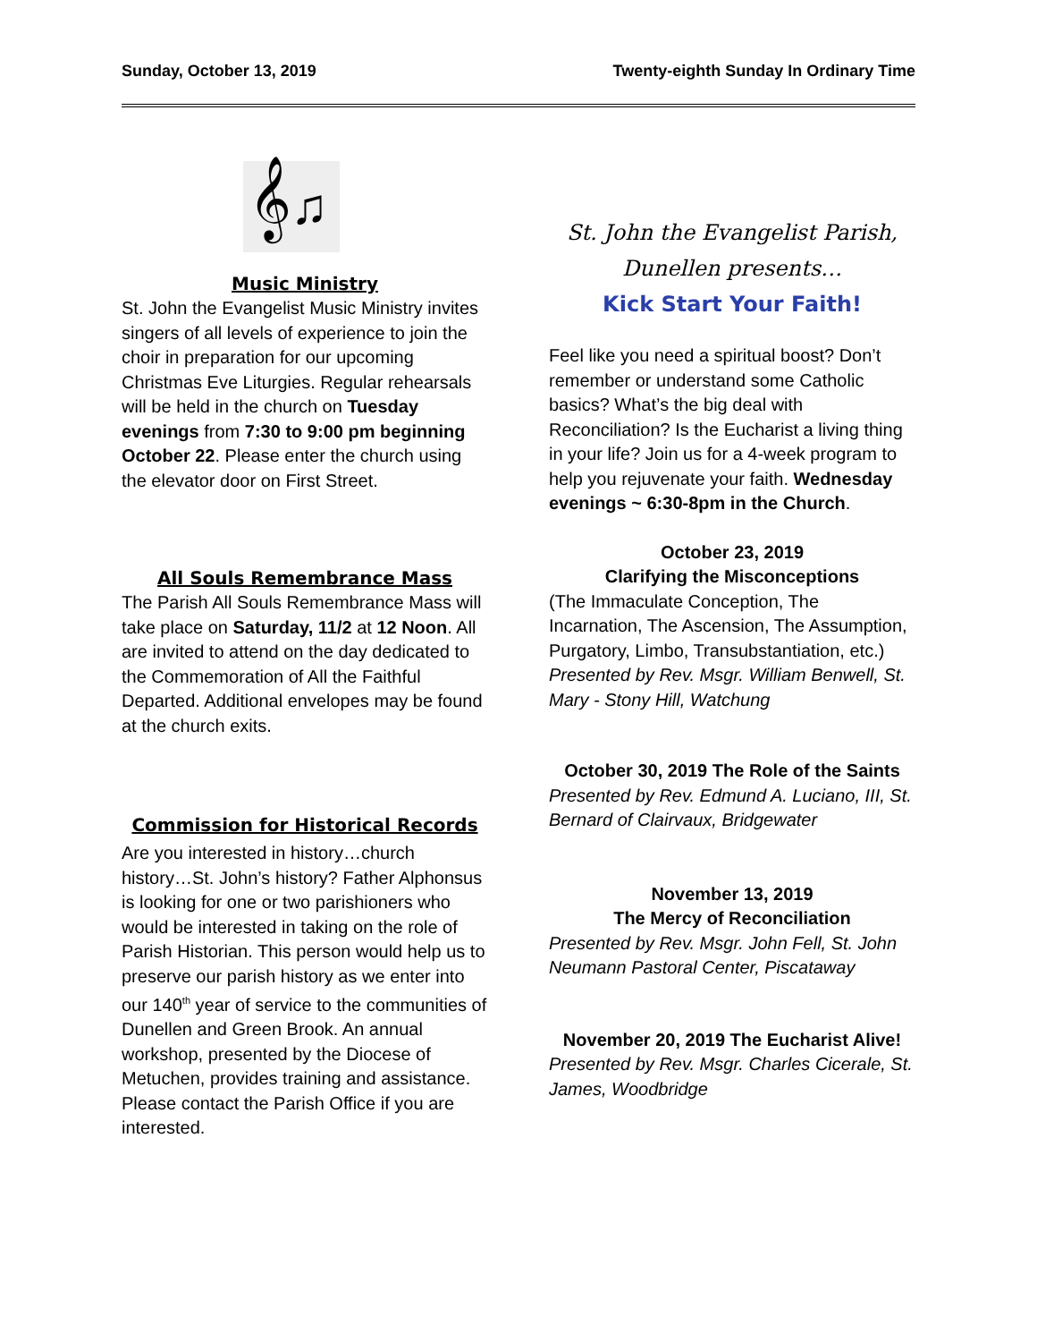Sunday, October 13, 2019 Twenty-eighth Sunday In Ordinary Time
𝄞♫
Music Ministry
St. John the Evangelist Music Ministry invites singers of all levels of experience to join the choir in preparation for our upcoming Christmas Eve Liturgies. Regular rehearsals will be held in the church on Tuesday evenings from 7:30 to 9:00 pm beginning October 22. Please enter the church using the elevator door on First Street.
All Souls Remembrance Mass
The Parish All Souls Remembrance Mass will take place on Saturday, 11/2 at 12 Noon. All are invited to attend on the day dedicated to the Commemoration of All the Faithful Departed. Additional envelopes may be found at the church exits.
Commission for Historical Records
Are you interested in history…church history…St. John’s history? Father Alphonsus is looking for one or two parishioners who would be interested in taking on the role of Parish Historian. This person would help us to preserve our parish history as we enter into our 140<sup>th</sup> year of service to the communities of Dunellen and Green Brook. An annual workshop, presented by the Diocese of Metuchen, provides training and assistance. Please contact the Parish Office if you are interested.
St. John the Evangelist Parish,
Dunellen presents…
Kick Start Your Faith!
Feel like you need a spiritual boost? Don’t remember or understand some Catholic basics? What’s the big deal with Reconciliation? Is the Eucharist a living thing in your life? Join us for a 4-week program to help you rejuvenate your faith. Wednesday evenings ~ 6:30-8pm in the Church.
October 23, 2019
Clarifying the Misconceptions
(The Immaculate Conception, The Incarnation, The Ascension, The Assumption, Purgatory, Limbo, Transubstantiation, etc.)
Presented by Rev. Msgr. William Benwell, St. Mary - Stony Hill, Watchung
October 30, 2019 The Role of the Saints
Presented by Rev. Edmund A. Luciano, III, St. Bernard of Clairvaux, Bridgewater
November 13, 2019
The Mercy of Reconciliation
Presented by Rev. Msgr. John Fell, St. John Neumann Pastoral Center, Piscataway
November 20, 2019 The Eucharist Alive!
Presented by Rev. Msgr. Charles Cicerale, St. James, Woodbridge